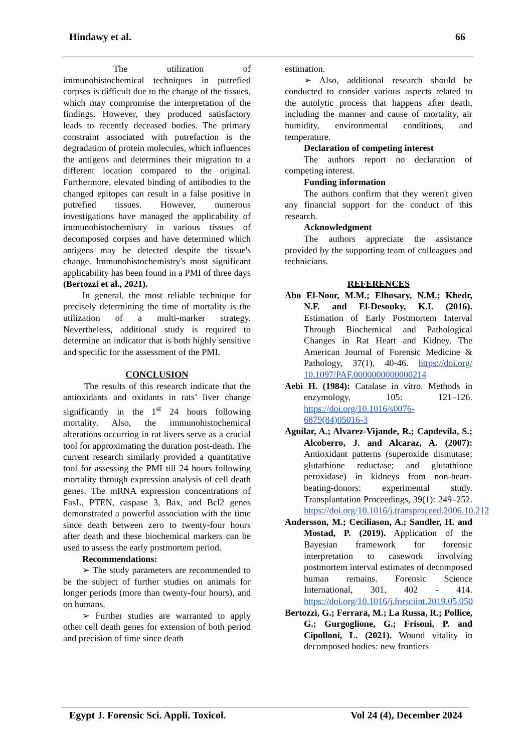Hindawy et al. 66
The utilization of immunohistochemical techniques in putrefied corpses is difficult due to the change of the tissues, which may compromise the interpretation of the findings. However, they produced satisfactory leads to recently deceased bodies. The primary constraint associated with putrefaction is the degradation of protein molecules, which influences the antigens and determines their migration to a different location compared to the original. Furthermore, elevated binding of antibodies to the changed epitopes can result in a false positive in putrefied tissues. However, numerous investigations have managed the applicability of immunohistochemistry in various tissues of decomposed corpses and have determined which antigens may be detected despite the tissue's change. Immunohistochemistry's most significant applicability has been found in a PMI of three days (Bertozzi et al., 2021).
In general, the most reliable technique for precisely determining the time of mortality is the utilization of a multi-marker strategy. Nevertheless, additional study is required to determine an indicator that is both highly sensitive and specific for the assessment of the PMI.
CONCLUSION
The results of this research indicate that the antioxidants and oxidants in rats’ liver change significantly in the 1<sup>st</sup> 24 hours following mortality. Also, the immunohistochemical alterations occurring in rat livers serve as a crucial tool for approximating the duration post-death. The current research similarly provided a quantitative tool for assessing the PMI till 24 hours following mortality through expression analysis of cell death genes. The mRNA expression concentrations of FasL, PTEN, caspase 3, Bax, and Bcl2 genes demonstrated a powerful association with the time since death between zero to twenty-four hours after death and these biochemical markers can be used to assess the early postmortem period.
Recommendations:
➢ The study parameters are recommended to be the subject of further studies on animals for longer periods (more than twenty-four hours), and on humans.
➢ Further studies are warranted to apply other cell death genes for extension of both period and precision of time since death
estimation.
➢ Also, additional research should be conducted to consider various aspects related to the autolytic process that happens after death, including the manner and cause of mortality, air humidity, environmental conditions, and temperature.
Declaration of competing interest
The authors report no declaration of competing interest.
Funding information
The authors confirm that they weren't given any financial support for the conduct of this research.
Acknowledgment
The authors appreciate the assistance provided by the supporting team of colleagues and technicians.
REFERENCES
Abo El-Noor, M.M.; Elhosary, N.M.; Khedr, N.F. and El-Desouky, K.I. (2016). Estimation of Early Postmortem Interval Through Biochemical and Pathological Changes in Rat Heart and Kidney. The American Journal of Forensic Medicine & Pathology, 37(1), 40-46. https://doi.org/ 10.1097/PAF.0000000000000214
Aebi H. (1984): Catalase in vitro. Methods in enzymology, 105: 121–126. https://doi.org/10.1016/s0076-6879(84)05016-3
Aguilar, A.; Alvarez-Vijande, R.; Capdevila, S.; Alcoberro, J. and Alcaraz, A. (2007): Antioxidant patterns (superoxide dismutase; glutathione reductase; and glutathione peroxidase) in kidneys from non-heart-beating-donors: experimental study. Transplantation Proceedings, 39(1): 249–252. https://doi.org/10.1016/j.transproceed.2006.10.212
Andersson, M.; Ceciliason, A.; Sandler, H. and Mostad, P. (2019). Application of the Bayesian framework for forensic interpretation to casework involving postmortem interval estimates of decomposed human remains. Forensic Science International, 301, 402 - 414. https://doi.org/10.1016/j.forsciint.2019.05.050
Bertozzi, G.; Ferrara, M.; La Russa, R.; Pollice, G.; Gurgoglione, G.; Frisoni, P. and Cipolloni, L. (2021). Wound vitality in decomposed bodies: new frontiers
Egypt J. Forensic Sci. Appli. Toxicol. Vol 24 (4), December 2024